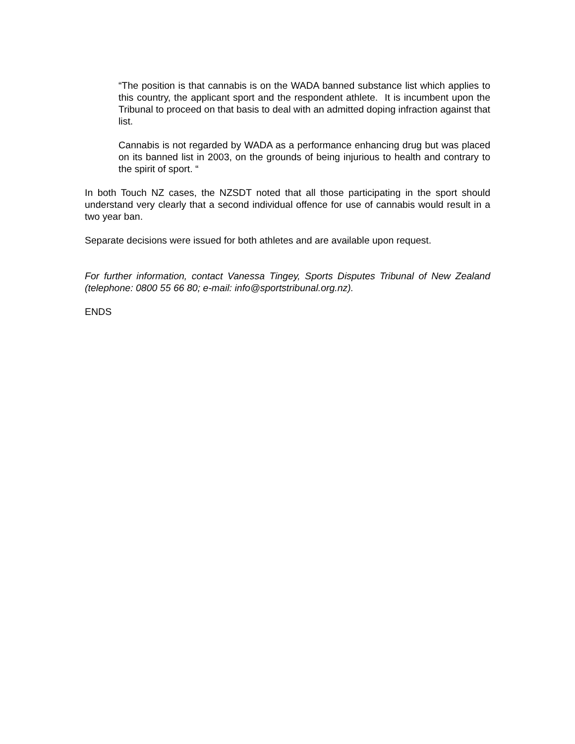“The position is that cannabis is on the WADA banned substance list which applies to this country, the applicant sport and the respondent athlete. It is incumbent upon the Tribunal to proceed on that basis to deal with an admitted doping infraction against that list.
Cannabis is not regarded by WADA as a performance enhancing drug but was placed on its banned list in 2003, on the grounds of being injurious to health and contrary to the spirit of sport. “
In both Touch NZ cases, the NZSDT noted that all those participating in the sport should understand very clearly that a second individual offence for use of cannabis would result in a two year ban.
Separate decisions were issued for both athletes and are available upon request.
For further information, contact Vanessa Tingey, Sports Disputes Tribunal of New Zealand (telephone: 0800 55 66 80; e-mail: info@sportstribunal.org.nz).
ENDS